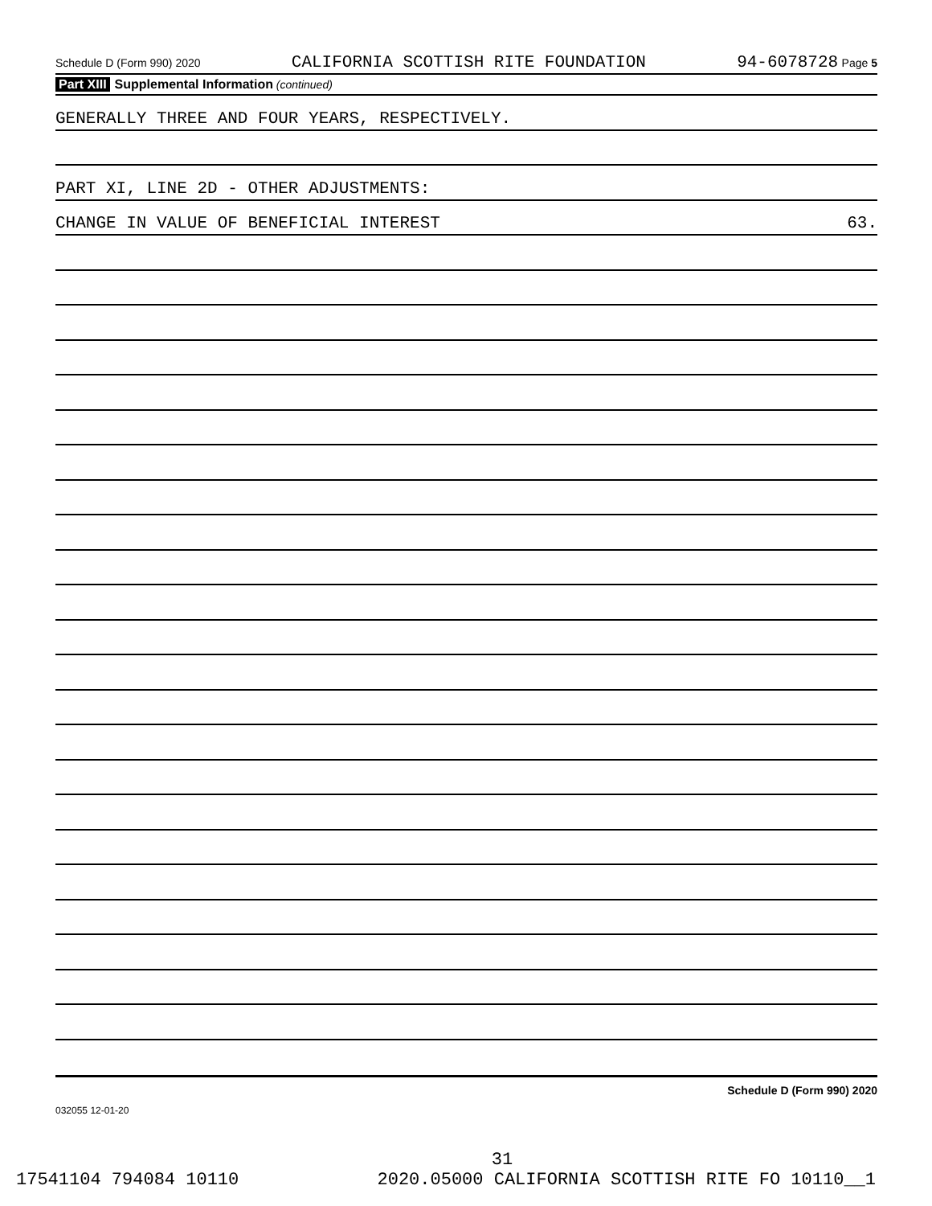Schedule D (Form 990) 2020 CALIFORNIA SCOTTISH RITE FOUNDATION 94-6078728 Page 5
Part XIII Supplemental Information (continued)
GENERALLY THREE AND FOUR YEARS, RESPECTIVELY.
PART XI, LINE 2D - OTHER ADJUSTMENTS:
CHANGE IN VALUE OF BENEFICIAL INTEREST 63.
Schedule D (Form 990) 2020
032055 12-01-20
31
17541104 794084 10110 2020.05000 CALIFORNIA SCOTTISH RITE FO 10110__1